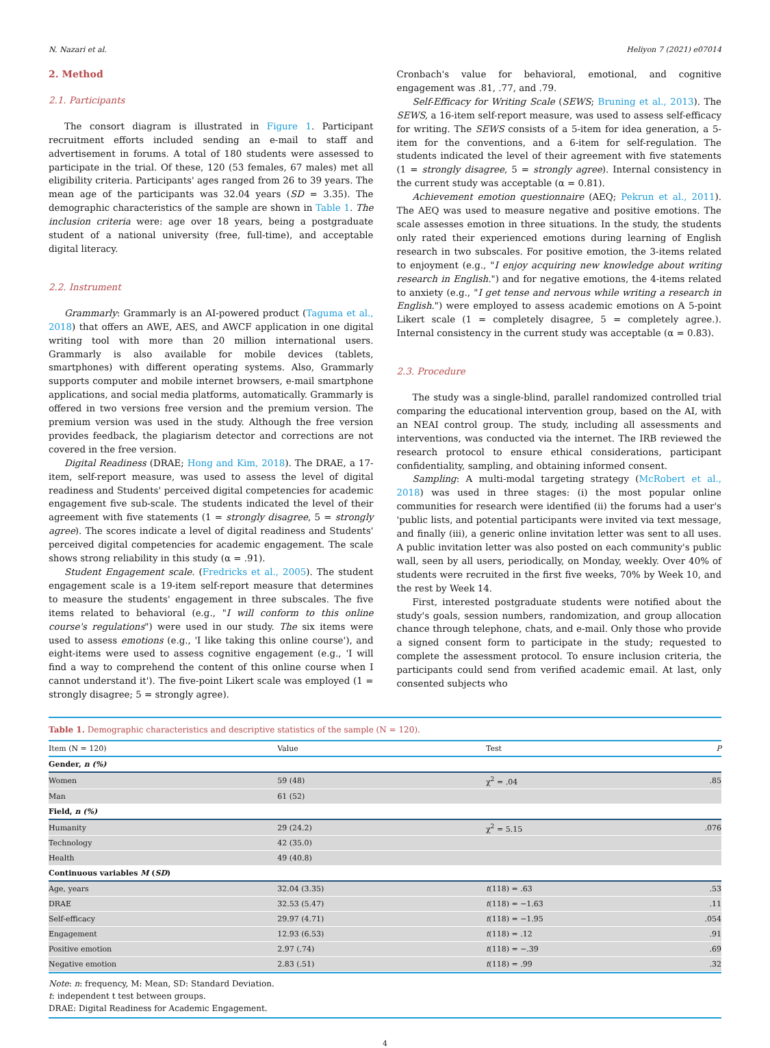N. Nazari et al. Heliyon 7 (2021) e07014
2. Method
2.1. Participants
The consort diagram is illustrated in Figure 1. Participant recruitment efforts included sending an e-mail to staff and advertisement in forums. A total of 180 students were assessed to participate in the trial. Of these, 120 (53 females, 67 males) met all eligibility criteria. Participants' ages ranged from 26 to 39 years. The mean age of the participants was 32.04 years (SD = 3.35). The demographic characteristics of the sample are shown in Table 1. The inclusion criteria were: age over 18 years, being a postgraduate student of a national university (free, full-time), and acceptable digital literacy.
2.2. Instrument
Grammarly: Grammarly is an AI-powered product (Taguma et al., 2018) that offers an AWE, AES, and AWCF application in one digital writing tool with more than 20 million international users. Grammarly is also available for mobile devices (tablets, smartphones) with different operating systems. Also, Grammarly supports computer and mobile internet browsers, e-mail smartphone applications, and social media platforms, automatically. Grammarly is offered in two versions free version and the premium version. The premium version was used in the study. Although the free version provides feedback, the plagiarism detector and corrections are not covered in the free version.
Digital Readiness (DRAE; Hong and Kim, 2018). The DRAE, a 17-item, self-report measure, was used to assess the level of digital readiness and Students' perceived digital competencies for academic engagement five sub-scale. The students indicated the level of their agreement with five statements (1 = strongly disagree, 5 = strongly agree). The scores indicate a level of digital readiness and Students' perceived digital competencies for academic engagement. The scale shows strong reliability in this study (α = .91).
Student Engagement scale. (Fredricks et al., 2005). The student engagement scale is a 19-item self-report measure that determines to measure the students' engagement in three subscales. The five items related to behavioral (e.g., "I will conform to this online course's regulations") were used in our study. The six items were used to assess emotions (e.g., 'I like taking this online course'), and eight-items were used to assess cognitive engagement (e.g., 'I will find a way to comprehend the content of this online course when I cannot understand it'). The five-point Likert scale was employed (1 = strongly disagree; 5 = strongly agree).
Cronbach's value for behavioral, emotional, and cognitive engagement was .81, .77, and .79.
Self-Efficacy for Writing Scale (SEWS; Bruning et al., 2013). The SEWS, a 16-item self-report measure, was used to assess self-efficacy for writing. The SEWS consists of a 5-item for idea generation, a 5-item for the conventions, and a 6-item for self-regulation. The students indicated the level of their agreement with five statements (1 = strongly disagree, 5 = strongly agree). Internal consistency in the current study was acceptable (α = 0.81).
Achievement emotion questionnaire (AEQ; Pekrun et al., 2011). The AEQ was used to measure negative and positive emotions. The scale assesses emotion in three situations. In the study, the students only rated their experienced emotions during learning of English research in two subscales. For positive emotion, the 3-items related to enjoyment (e.g., "I enjoy acquiring new knowledge about writing research in English.") and for negative emotions, the 4-items related to anxiety (e.g., "I get tense and nervous while writing a research in English.") were employed to assess academic emotions on A 5-point Likert scale (1 = completely disagree, 5 = completely agree.). Internal consistency in the current study was acceptable (α = 0.83).
2.3. Procedure
The study was a single-blind, parallel randomized controlled trial comparing the educational intervention group, based on the AI, with an NEAI control group. The study, including all assessments and interventions, was conducted via the internet. The IRB reviewed the research protocol to ensure ethical considerations, participant confidentiality, sampling, and obtaining informed consent.
Sampling: A multi-modal targeting strategy (McRobert et al., 2018) was used in three stages: (i) the most popular online communities for research were identified (ii) the forums had a user's 'public lists, and potential participants were invited via text message, and finally (iii), a generic online invitation letter was sent to all uses. A public invitation letter was also posted on each community's public wall, seen by all users, periodically, on Monday, weekly. Over 40% of students were recruited in the first five weeks, 70% by Week 10, and the rest by Week 14.
First, interested postgraduate students were notified about the study's goals, session numbers, randomization, and group allocation chance through telephone, chats, and e-mail. Only those who provide a signed consent form to participate in the study; requested to complete the assessment protocol. To ensure inclusion criteria, the participants could send from verified academic email. At last, only consented subjects who
Table 1. Demographic characteristics and descriptive statistics of the sample (N = 120).
| Item (N = 120) | Value | Test | P |
| --- | --- | --- | --- |
| Gender, n (%) | | | |
| Women | 59 (48) | χ<sup>2</sup> = .04 | .85 |
| Man | 61 (52) | | |
| Field, n (%) | | | |
| Humanity | 29 (24.2) | χ<sup>2</sup> = 5.15 | .076 |
| Technology | 42 (35.0) | | |
| Health | 49 (40.8) | | |
| Continuous variables M ( SD ) | | | |
| Age, years | 32.04 (3.35) | t (118) = .63 | .53 |
| DRAE | 32.53 (5.47) | t (118) = −1.63 | .11 |
| Self-efficacy | 29.97 (4.71) | t (118) = −1.95 | .054 |
| Engagement | 12.93 (6.53) | t (118) = .12 | .91 |
| Positive emotion | 2.97 (.74) | t (118) = −.39 | .69 |
| Negative emotion | 2.83 (.51) | t (118) = .99 | .32 |
Note: n: frequency, M: Mean, SD: Standard Deviation.
t: independent t test between groups.
DRAE: Digital Readiness for Academic Engagement.
4